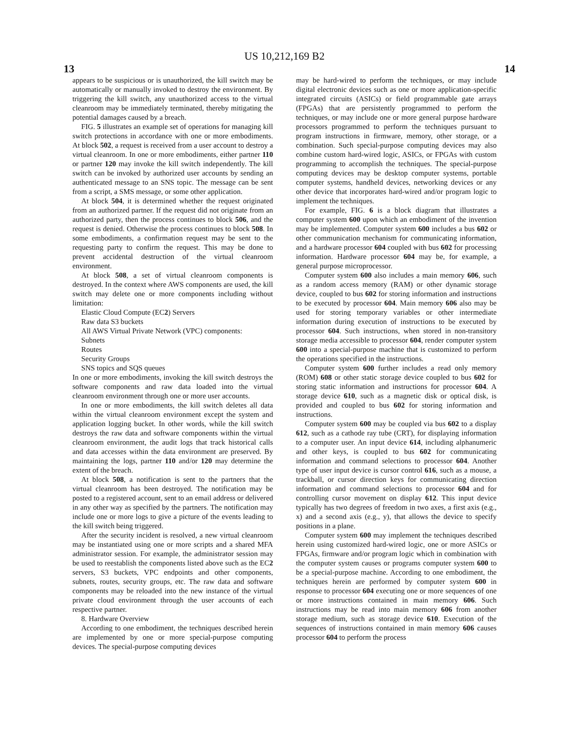US 10,212,169 B2
13 14
appears to be suspicious or is unauthorized, the kill switch may be automatically or manually invoked to destroy the environment. By triggering the kill switch, any unauthorized access to the virtual cleanroom may be immediately terminated, thereby mitigating the potential damages caused by a breach.
FIG. 5 illustrates an example set of operations for managing kill switch protections in accordance with one or more embodiments. At block 502, a request is received from a user account to destroy a virtual cleanroom. In one or more embodiments, either partner 110 or partner 120 may invoke the kill switch independently. The kill switch can be invoked by authorized user accounts by sending an authenticated message to an SNS topic. The message can be sent from a script, a SMS message, or some other application.
At block 504, it is determined whether the request originated from an authorized partner. If the request did not originate from an authorized party, then the process continues to block 506, and the request is denied. Otherwise the process continues to block 508. In some embodiments, a confirmation request may be sent to the requesting party to confirm the request. This may be done to prevent accidental destruction of the virtual cleanroom environment.
At block 508, a set of virtual cleanroom components is destroyed. In the context where AWS components are used, the kill switch may delete one or more components including without limitation:
Elastic Cloud Compute (EC2) Servers
Raw data S3 buckets
All AWS Virtual Private Network (VPC) components:
Subnets
Routes
Security Groups
SNS topics and SQS queues
In one or more embodiments, invoking the kill switch destroys the software components and raw data loaded into the virtual cleanroom environment through one or more user accounts.
In one or more embodiments, the kill switch deletes all data within the virtual cleanroom environment except the system and application logging bucket. In other words, while the kill switch destroys the raw data and software components within the virtual cleanroom environment, the audit logs that track historical calls and data accesses within the data environment are preserved. By maintaining the logs, partner 110 and/or 120 may determine the extent of the breach.
At block 508, a notification is sent to the partners that the virtual cleanroom has been destroyed. The notification may be posted to a registered account, sent to an email address or delivered in any other way as specified by the partners. The notification may include one or more logs to give a picture of the events leading to the kill switch being triggered.
After the security incident is resolved, a new virtual cleanroom may be instantiated using one or more scripts and a shared MFA administrator session. For example, the administrator session may be used to reestablish the components listed above such as the EC2 servers, S3 buckets, VPC endpoints and other components, subnets, routes, security groups, etc. The raw data and software components may be reloaded into the new instance of the virtual private cloud environment through the user accounts of each respective partner.
8. Hardware Overview
According to one embodiment, the techniques described herein are implemented by one or more special-purpose computing devices. The special-purpose computing devices
may be hard-wired to perform the techniques, or may include digital electronic devices such as one or more application-specific integrated circuits (ASICs) or field programmable gate arrays (FPGAs) that are persistently programmed to perform the techniques, or may include one or more general purpose hardware processors programmed to perform the techniques pursuant to program instructions in firmware, memory, other storage, or a combination. Such special-purpose computing devices may also combine custom hard-wired logic, ASICs, or FPGAs with custom programming to accomplish the techniques. The special-purpose computing devices may be desktop computer systems, portable computer systems, handheld devices, networking devices or any other device that incorporates hard-wired and/or program logic to implement the techniques.
For example, FIG. 6 is a block diagram that illustrates a computer system 600 upon which an embodiment of the invention may be implemented. Computer system 600 includes a bus 602 or other communication mechanism for communicating information, and a hardware processor 604 coupled with bus 602 for processing information. Hardware processor 604 may be, for example, a general purpose microprocessor.
Computer system 600 also includes a main memory 606, such as a random access memory (RAM) or other dynamic storage device, coupled to bus 602 for storing information and instructions to be executed by processor 604. Main memory 606 also may be used for storing temporary variables or other intermediate information during execution of instructions to be executed by processor 604. Such instructions, when stored in non-transitory storage media accessible to processor 604, render computer system 600 into a special-purpose machine that is customized to perform the operations specified in the instructions.
Computer system 600 further includes a read only memory (ROM) 608 or other static storage device coupled to bus 602 for storing static information and instructions for processor 604. A storage device 610, such as a magnetic disk or optical disk, is provided and coupled to bus 602 for storing information and instructions.
Computer system 600 may be coupled via bus 602 to a display 612, such as a cathode ray tube (CRT), for displaying information to a computer user. An input device 614, including alphanumeric and other keys, is coupled to bus 602 for communicating information and command selections to processor 604. Another type of user input device is cursor control 616, such as a mouse, a trackball, or cursor direction keys for communicating direction information and command selections to processor 604 and for controlling cursor movement on display 612. This input device typically has two degrees of freedom in two axes, a first axis (e.g., x) and a second axis (e.g., y), that allows the device to specify positions in a plane.
Computer system 600 may implement the techniques described herein using customized hard-wired logic, one or more ASICs or FPGAs, firmware and/or program logic which in combination with the computer system causes or programs computer system 600 to be a special-purpose machine. According to one embodiment, the techniques herein are performed by computer system 600 in response to processor 604 executing one or more sequences of one or more instructions contained in main memory 606. Such instructions may be read into main memory 606 from another storage medium, such as storage device 610. Execution of the sequences of instructions contained in main memory 606 causes processor 604 to perform the process